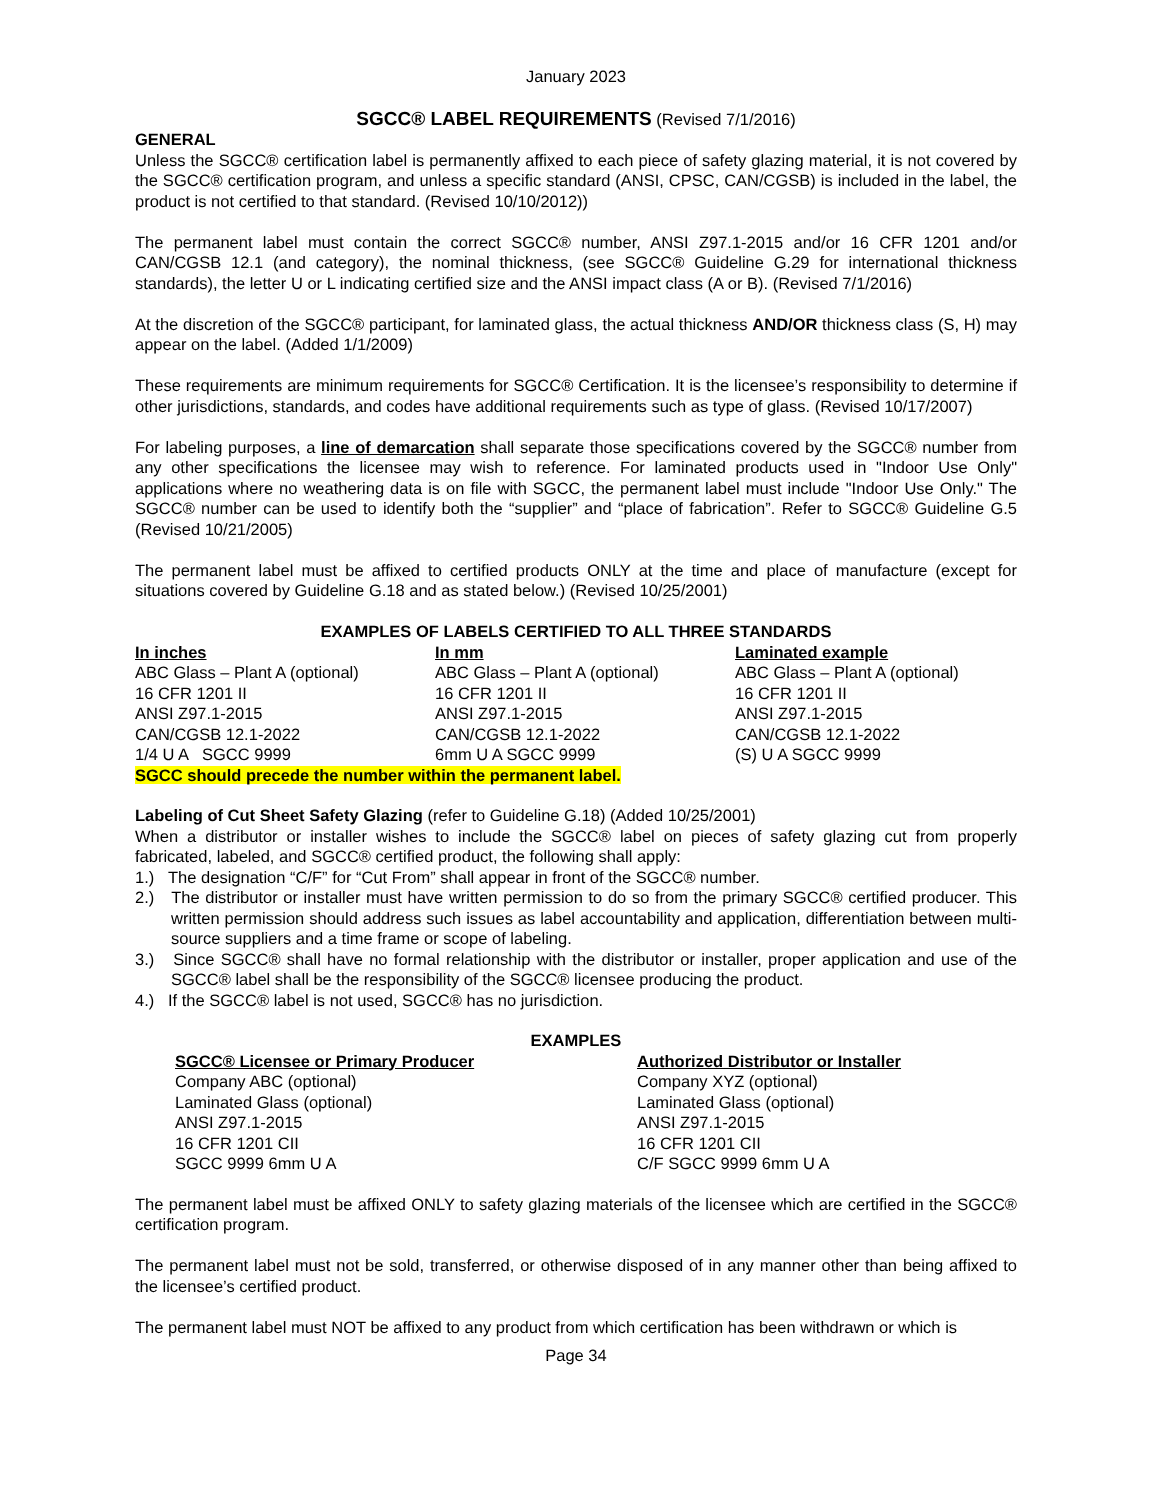January 2023
SGCC® LABEL REQUIREMENTS (Revised 7/1/2016)
GENERAL
Unless the SGCC® certification label is permanently affixed to each piece of safety glazing material, it is not covered by the SGCC® certification program, and unless a specific standard (ANSI, CPSC, CAN/CGSB) is included in the label, the product is not certified to that standard. (Revised 10/10/2012))
The permanent label must contain the correct SGCC® number, ANSI Z97.1-2015 and/or 16 CFR 1201 and/or CAN/CGSB 12.1 (and category), the nominal thickness, (see SGCC® Guideline G.29 for international thickness standards), the letter U or L indicating certified size and the ANSI impact class (A or B). (Revised 7/1/2016)
At the discretion of the SGCC® participant, for laminated glass, the actual thickness AND/OR thickness class (S, H) may appear on the label. (Added 1/1/2009)
These requirements are minimum requirements for SGCC® Certification. It is the licensee’s responsibility to determine if other jurisdictions, standards, and codes have additional requirements such as type of glass. (Revised 10/17/2007)
For labeling purposes, a line of demarcation shall separate those specifications covered by the SGCC® number from any other specifications the licensee may wish to reference. For laminated products used in "Indoor Use Only" applications where no weathering data is on file with SGCC, the permanent label must include "Indoor Use Only." The SGCC® number can be used to identify both the “supplier” and “place of fabrication”. Refer to SGCC® Guideline G.5 (Revised 10/21/2005)
The permanent label must be affixed to certified products ONLY at the time and place of manufacture (except for situations covered by Guideline G.18 and as stated below.) (Revised 10/25/2001)
EXAMPLES OF LABELS CERTIFIED TO ALL THREE STANDARDS
| In inches | In mm | Laminated example |
| ABC Glass – Plant A (optional) | ABC Glass – Plant A (optional) | ABC Glass – Plant A (optional) |
| 16 CFR 1201 II | 16 CFR 1201 II | 16 CFR 1201 II |
| ANSI Z97.1-2015 | ANSI Z97.1-2015 | ANSI Z97.1-2015 |
| CAN/CGSB 12.1-2022 | CAN/CGSB 12.1-2022 | CAN/CGSB 12.1-2022 |
| 1/4 U A SGCC 9999 | 6mm U A SGCC 9999 | (S) U A SGCC 9999 |
SGCC should precede the number within the permanent label.
Labeling of Cut Sheet Safety Glazing (refer to Guideline G.18) (Added 10/25/2001)
When a distributor or installer wishes to include the SGCC® label on pieces of safety glazing cut from properly fabricated, labeled, and SGCC® certified product, the following shall apply:
1.) The designation “C/F” for “Cut From” shall appear in front of the SGCC® number.
2.) The distributor or installer must have written permission to do so from the primary SGCC® certified producer. This written permission should address such issues as label accountability and application, differentiation between multi-source suppliers and a time frame or scope of labeling.
3.) Since SGCC® shall have no formal relationship with the distributor or installer, proper application and use of the SGCC® label shall be the responsibility of the SGCC® licensee producing the product.
4.) If the SGCC® label is not used, SGCC® has no jurisdiction.
EXAMPLES
| SGCC® Licensee or Primary Producer | Authorized Distributor or Installer |
| Company ABC (optional) | Company XYZ (optional) |
| Laminated Glass (optional) | Laminated Glass (optional) |
| ANSI Z97.1-2015 | ANSI Z97.1-2015 |
| 16 CFR 1201 CII | 16 CFR 1201 CII |
| SGCC 9999 6mm U A | C/F SGCC 9999 6mm U A |
The permanent label must be affixed ONLY to safety glazing materials of the licensee which are certified in the SGCC® certification program.
The permanent label must not be sold, transferred, or otherwise disposed of in any manner other than being affixed to the licensee’s certified product.
The permanent label must NOT be affixed to any product from which certification has been withdrawn or which is
Page 34